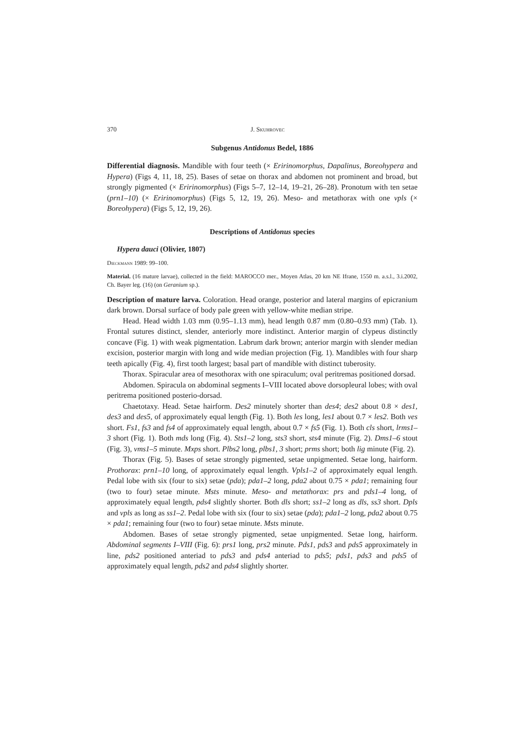370 J. Skuhrovec
Subgenus Antidonus Bedel, 1886
Differential diagnosis. Mandible with four teeth (× Eririnomorphus, Dapalinus, Boreohypera and Hypera) (Figs 4, 11, 18, 25). Bases of setae on thorax and abdomen not prominent and broad, but strongly pigmented (× Eririnomorphus) (Figs 5–7, 12–14, 19–21, 26–28). Pronotum with ten setae (prn1–10) (× Eririnomorphus) (Figs 5, 12, 19, 26). Meso- and metathorax with one vpls (× Boreohypera) (Figs 5, 12, 19, 26).
Descriptions of Antidonus species
Hypera dauci (Olivier, 1807)
Dieckmann 1989: 99–100.
Material. (16 mature larvae), collected in the field: MAROCCO mer., Moyen Atlas, 20 km NE Ifrane, 1550 m. a.s.l., 3.i.2002, Ch. Bayer leg. (16) (on Geranium sp.).
Description of mature larva. Coloration. Head orange, posterior and lateral margins of epicranium dark brown. Dorsal surface of body pale green with yellow-white median stripe.
Head. Head width 1.03 mm (0.95–1.13 mm), head length 0.87 mm (0.80–0.93 mm) (Tab. 1). Frontal sutures distinct, slender, anteriorly more indistinct. Anterior margin of clypeus distinctly concave (Fig. 1) with weak pigmentation. Labrum dark brown; anterior margin with slender median excision, posterior margin with long and wide median projection (Fig. 1). Mandibles with four sharp teeth apically (Fig. 4), first tooth largest; basal part of mandible with distinct tuberosity.
Thorax. Spiracular area of mesothorax with one spiraculum; oval peritremas positioned dorsad.
Abdomen. Spiracula on abdominal segments I–VIII located above dorsopleural lobes; with oval peritrema positioned posterio-dorsad.
Chaetotaxy. Head. Setae hairform. Des2 minutely shorter than des4; des2 about 0.8 × des1, des3 and des5, of approximately equal length (Fig. 1). Both les long, les1 about 0.7 × les2. Both ves short. Fs1, fs3 and fs4 of approximately equal length, about 0.7 × fs5 (Fig. 1). Both cls short, lrms1–3 short (Fig. 1). Both mds long (Fig. 4). Sts1–2 long, sts3 short, sts4 minute (Fig. 2). Dms1–6 stout (Fig. 3), vms1–5 minute. Mxps short. Plbs2 long, plbs1, 3 short; prms short; both lig minute (Fig. 2).
Thorax (Fig. 5). Bases of setae strongly pigmented, setae unpigmented. Setae long, hairform. Prothorax: prn1–10 long, of approximately equal length. Vpls1–2 of approximately equal length. Pedal lobe with six (four to six) setae (pda); pda1–2 long, pda2 about 0.75 × pda1; remaining four (two to four) setae minute. Msts minute. Meso- and metathorax: prs and pds1–4 long, of approximately equal length, pds4 slightly shorter. Both dls short; ss1–2 long as dls, ss3 short. Dpls and vpls as long as ss1–2. Pedal lobe with six (four to six) setae (pda); pda1–2 long, pda2 about 0.75 × pda1; remaining four (two to four) setae minute. Msts minute.
Abdomen. Bases of setae strongly pigmented, setae unpigmented. Setae long, hairform. Abdominal segments I–VIII (Fig. 6): prs1 long, prs2 minute. Pds1, pds3 and pds5 approximately in line, pds2 positioned anteriad to pds3 and pds4 anteriad to pds5; pds1, pds3 and pds5 of approximately equal length, pds2 and pds4 slightly shorter.